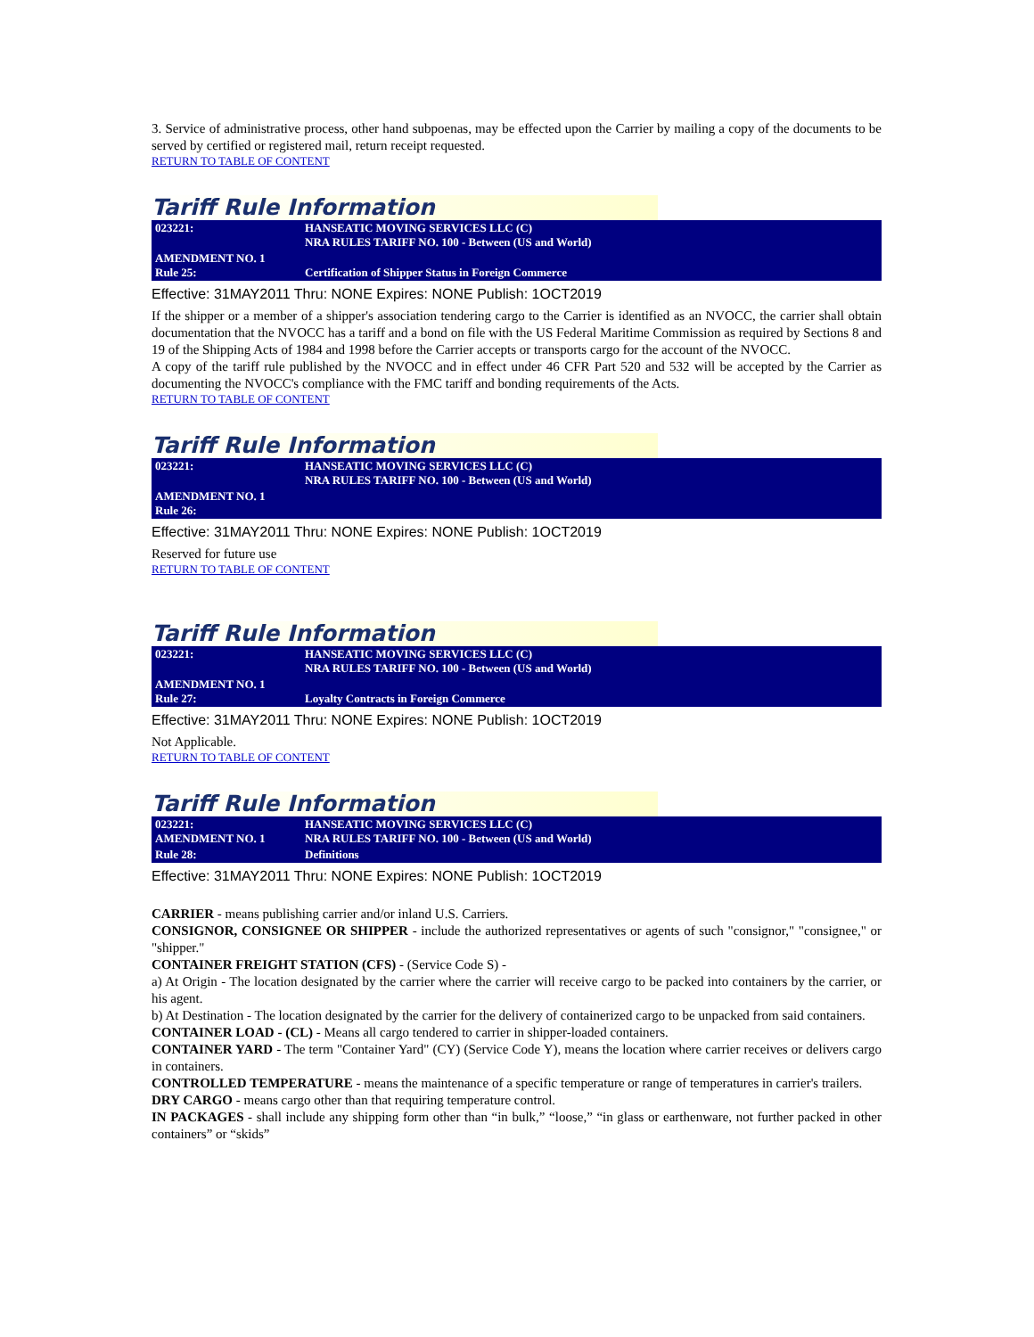3. Service of administrative process, other hand subpoenas, may be effected upon the Carrier by mailing a copy of the documents to be served by certified or registered mail, return receipt requested.
RETURN TO TABLE OF CONTENT
Tariff Rule Information
| 023221: | HANSEATIC MOVING SERVICES LLC (C) NRA RULES TARIFF NO. 100 - Between (US and World) |
| AMENDMENT NO. 1 Rule 25: | Certification of Shipper Status in Foreign Commerce |
Effective: 31MAY2011 Thru: NONE Expires: NONE Publish: 1OCT2019
If the shipper or a member of a shipper's association tendering cargo to the Carrier is identified as an NVOCC, the carrier shall obtain documentation that the NVOCC has a tariff and a bond on file with the US Federal Maritime Commission as required by Sections 8 and 19 of the Shipping Acts of 1984 and 1998 before the Carrier accepts or transports cargo for the account of the NVOCC.
A copy of the tariff rule published by the NVOCC and in effect under 46 CFR Part 520 and 532 will be accepted by the Carrier as documenting the NVOCC's compliance with the FMC tariff and bonding requirements of the Acts.
RETURN TO TABLE OF CONTENT
Tariff Rule Information
| 023221: | HANSEATIC MOVING SERVICES LLC (C) NRA RULES TARIFF NO. 100 - Between (US and World) |
| AMENDMENT NO. 1 Rule 26: | |
Effective: 31MAY2011 Thru: NONE Expires: NONE Publish: 1OCT2019
Reserved for future use
RETURN TO TABLE OF CONTENT
Tariff Rule Information
| 023221: | HANSEATIC MOVING SERVICES LLC (C) NRA RULES TARIFF NO. 100 - Between (US and World) |
| AMENDMENT NO. 1 Rule 27: | Loyalty Contracts in Foreign Commerce |
Effective: 31MAY2011 Thru: NONE Expires: NONE Publish: 1OCT2019
Not Applicable.
RETURN TO TABLE OF CONTENT
Tariff Rule Information
| 023221: AMENDMENT NO. 1 | HANSEATIC MOVING SERVICES LLC (C) NRA RULES TARIFF NO. 100 - Between (US and World) |
| Rule 28: | Definitions |
Effective: 31MAY2011 Thru: NONE Expires: NONE Publish: 1OCT2019
CARRIER - means publishing carrier and/or inland U.S. Carriers.
CONSIGNOR, CONSIGNEE OR SHIPPER - include the authorized representatives or agents of such "consignor," "consignee," or "shipper."
CONTAINER FREIGHT STATION (CFS) - (Service Code S) -
a) At Origin - The location designated by the carrier where the carrier will receive cargo to be packed into containers by the carrier, or his agent.
b) At Destination - The location designated by the carrier for the delivery of containerized cargo to be unpacked from said containers.
CONTAINER LOAD - (CL) - Means all cargo tendered to carrier in shipper-loaded containers.
CONTAINER YARD - The term "Container Yard" (CY) (Service Code Y), means the location where carrier receives or delivers cargo in containers.
CONTROLLED TEMPERATURE - means the maintenance of a specific temperature or range of temperatures in carrier's trailers.
DRY CARGO - means cargo other than that requiring temperature control.
IN PACKAGES - shall include any shipping form other than “in bulk,” “loose,” “in glass or earthenware, not further packed in other containers” or “skids”